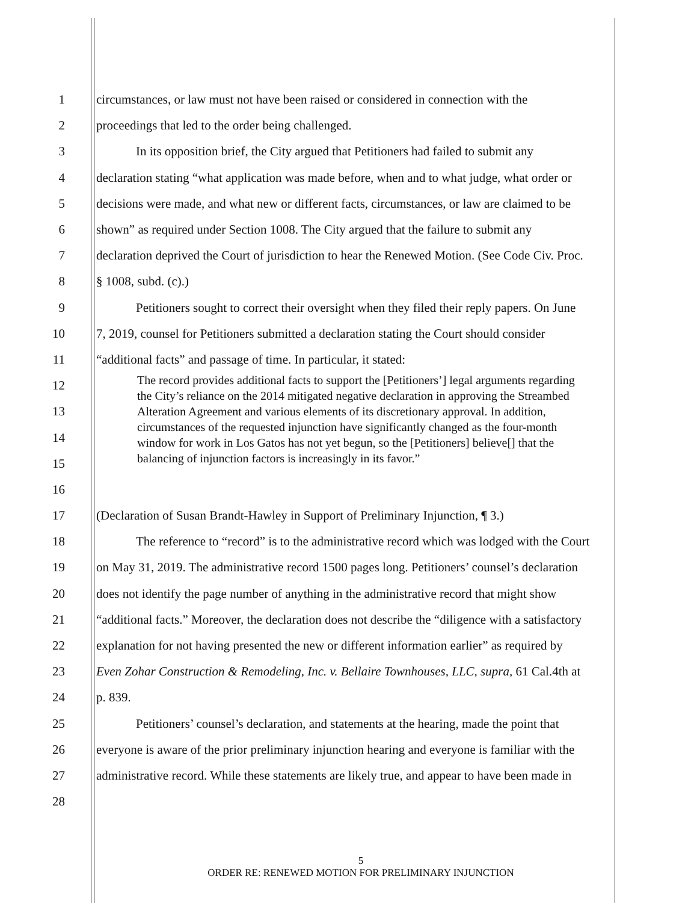1 circumstances, or law must not have been raised or considered in connection with the
2 proceedings that led to the order being challenged.
3 In its opposition brief, the City argued that Petitioners had failed to submit any
4 declaration stating “what application was made before, when and to what judge, what order or
5 decisions were made, and what new or different facts, circumstances, or law are claimed to be
6 shown” as required under Section 1008. The City argued that the failure to submit any
7 declaration deprived the Court of jurisdiction to hear the Renewed Motion. (See Code Civ. Proc.
8 § 1008, subd. (c).)
9 Petitioners sought to correct their oversight when they filed their reply papers. On June
10 7, 2019, counsel for Petitioners submitted a declaration stating the Court should consider
11 “additional facts” and passage of time. In particular, it stated:
12
13
14
15
16
17 (Declaration of Susan Brandt-Hawley in Support of Preliminary Injunction, ¶ 3.)
18 The reference to “record” is to the administrative record which was lodged with the Court
19 on May 31, 2019. The administrative record 1500 pages long. Petitioners’ counsel’s declaration
20 does not identify the page number of anything in the administrative record that might show
21 “additional facts.” Moreover, the declaration does not describe the “diligence with a satisfactory
22 explanation for not having presented the new or different information earlier” as required by
23 Even Zohar Construction & Remodeling, Inc. v. Bellaire Townhouses, LLC, supra, 61 Cal.4th at
24 p. 839.
25 Petitioners’ counsel’s declaration, and statements at the hearing, made the point that
26 everyone is aware of the prior preliminary injunction hearing and everyone is familiar with the
27 administrative record. While these statements are likely true, and appear to have been made in
28
The record provides additional facts to support the [Petitioners’] legal arguments regarding the City’s reliance on the 2014 mitigated negative declaration in approving the Streambed Alteration Agreement and various elements of its discretionary approval. In addition, circumstances of the requested injunction have significantly changed as the four-month window for work in Los Gatos has not yet begun, so the [Petitioners] believe[] that the balancing of injunction factors is increasingly in its favor.”
5
ORDER RE: RENEWED MOTION FOR PRELIMINARY INJUNCTION